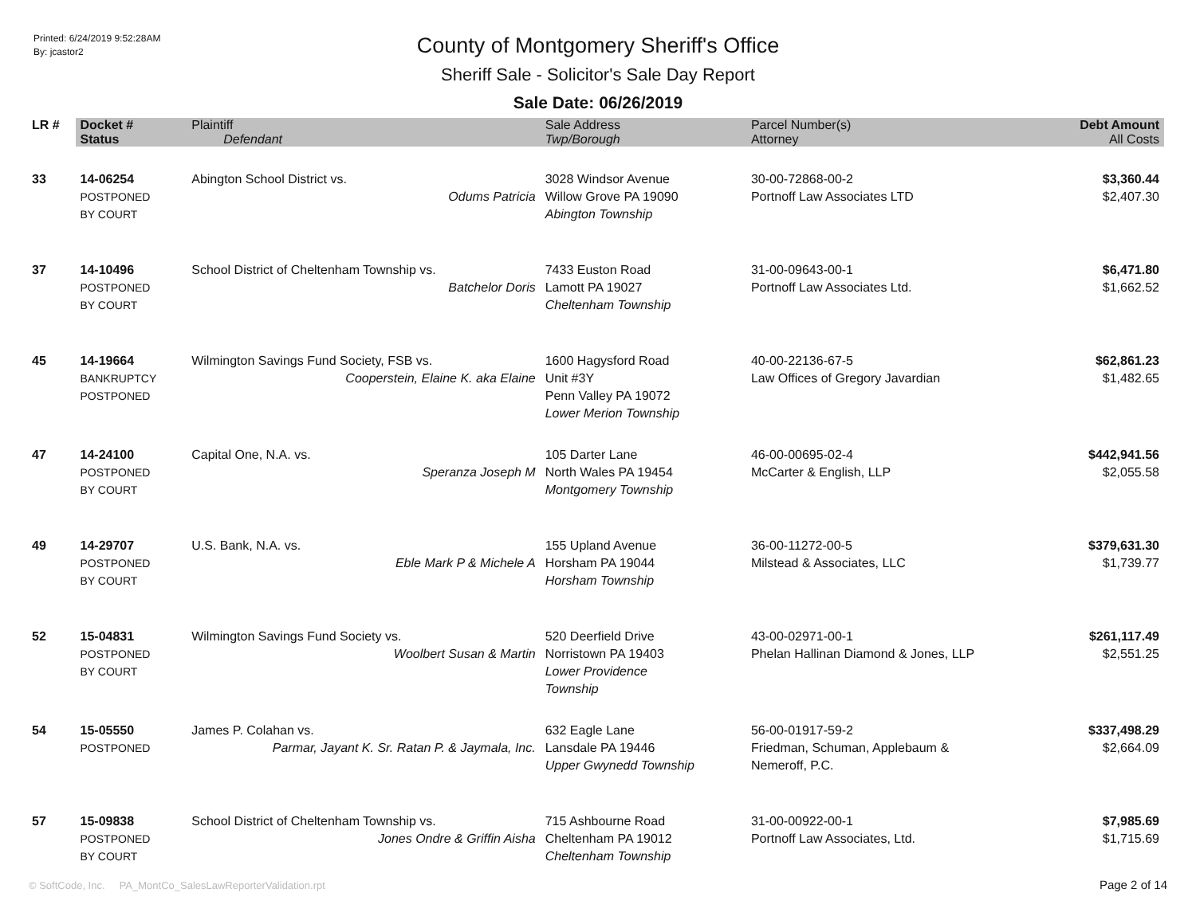Printed: 6/24/2019 9:52:28AM
By: jcastor2
County of Montgomery Sheriff's Office
Sheriff Sale - Solicitor's Sale Day Report
Sale Date: 06/26/2019
| LR # | Docket # | Plaintiff | Sale Address | Parcel Number(s) | Debt Amount |
| --- | --- | --- | --- | --- | --- |
| | Status | Defendant | Twp/Borough | Attorney | All Costs |
| 33 | 14-06254 POSTPONED BY COURT | Abington School District vs. Odums Patricia | 3028 Windsor Avenue Willow Grove PA 19090 Abington Township | 30-00-72868-00-2 Portnoff Law Associates LTD | $3,360.44 $2,407.30 |
| 37 | 14-10496 POSTPONED BY COURT | School District of Cheltenham Township vs. Batchelor Doris | 7433 Euston Road Lamott PA 19027 Cheltenham Township | 31-00-09643-00-1 Portnoff Law Associates Ltd. | $6,471.80 $1,662.52 |
| 45 | 14-19664 BANKRUPTCY POSTPONED | Wilmington Savings Fund Society, FSB vs. Cooperstein, Elaine K. aka Elaine | 1600 Hagysford Road Unit #3Y Penn Valley PA 19072 Lower Merion Township | 40-00-22136-67-5 Law Offices of Gregory Javardian | $62,861.23 $1,482.65 |
| 47 | 14-24100 POSTPONED BY COURT | Capital One, N.A. vs. Speranza Joseph M | 105 Darter Lane North Wales PA 19454 Montgomery Township | 46-00-00695-02-4 McCarter & English, LLP | $442,941.56 $2,055.58 |
| 49 | 14-29707 POSTPONED BY COURT | U.S. Bank, N.A. vs. Eble Mark P & Michele A | 155 Upland Avenue Horsham PA 19044 Horsham Township | 36-00-11272-00-5 Milstead & Associates, LLC | $379,631.30 $1,739.77 |
| 52 | 15-04831 POSTPONED BY COURT | Wilmington Savings Fund Society vs. Woolbert Susan & Martin | 520 Deerfield Drive Norristown PA 19403 Lower Providence Township | 43-00-02971-00-1 Phelan Hallinan Diamond & Jones, LLP | $261,117.49 $2,551.25 |
| 54 | 15-05550 POSTPONED | James P. Colahan vs. Parmar, Jayant K. Sr. Ratan P. & Jaymala, Inc. | 632 Eagle Lane Lansdale PA 19446 Upper Gwynedd Township | 56-00-01917-59-2 Friedman, Schuman, Applebaum & Nemeroff, P.C. | $337,498.29 $2,664.09 |
| 57 | 15-09838 POSTPONED BY COURT | School District of Cheltenham Township vs. Jones Ondre & Griffin Aisha | 715 Ashbourne Road Cheltenham PA 19012 Cheltenham Township | 31-00-00922-00-1 Portnoff Law Associates, Ltd. | $7,985.69 $1,715.69 |
© SoftCode, Inc. PA_MontCo_SalesLawReporterValidation.rpt
Page 2 of 14